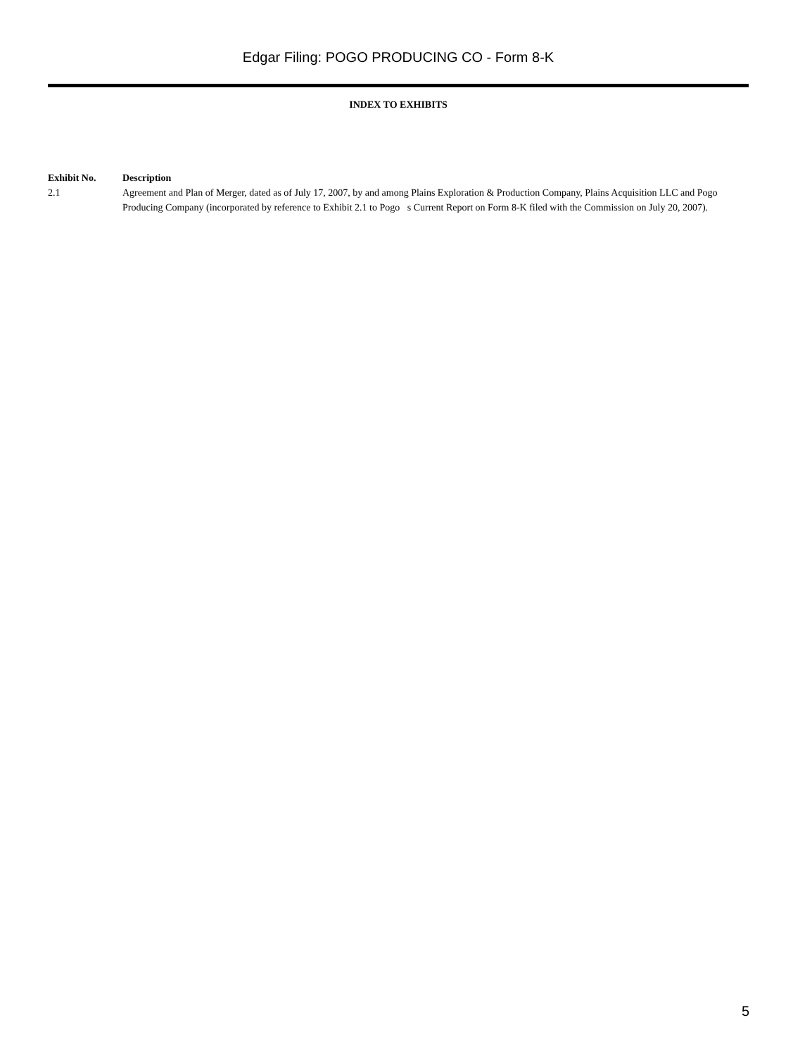Edgar Filing: POGO PRODUCING CO - Form 8-K
INDEX TO EXHIBITS
| Exhibit No. | Description |
| --- | --- |
| 2.1 | Agreement and Plan of Merger, dated as of July 17, 2007, by and among Plains Exploration & Production Company, Plains Acquisition LLC and Pogo Producing Company (incorporated by reference to Exhibit 2.1 to Pogo s Current Report on Form 8-K filed with the Commission on July 20, 2007). |
5